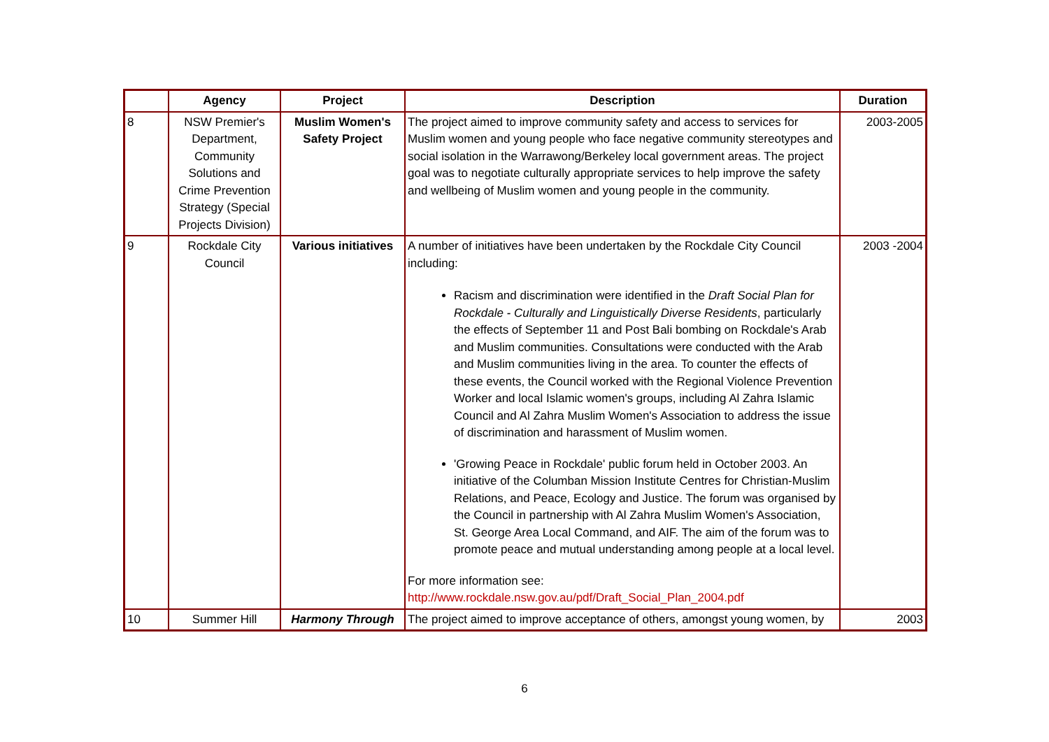| | Agency | Project | Description | Duration |
| --- | --- | --- | --- | --- |
| 8 | NSW Premier's Department, Community Solutions and Crime Prevention Strategy (Special Projects Division) | Muslim Women's Safety Project | The project aimed to improve community safety and access to services for Muslim women and young people who face negative community stereotypes and social isolation in the Warrawong/Berkeley local government areas. The project goal was to negotiate culturally appropriate services to help improve the safety and wellbeing of Muslim women and young people in the community. | 2003-2005 |
| 9 | Rockdale City Council | Various initiatives | A number of initiatives have been undertaken by the Rockdale City Council including: Racism and discrimination were identified in the Draft Social Plan for Rockdale - Culturally and Linguistically Diverse Residents , particularly the effects of September 11 and Post Bali bombing on Rockdale's Arab and Muslim communities. Consultations were conducted with the Arab and Muslim communities living in the area. To counter the effects of these events, the Council worked with the Regional Violence Prevention Worker and local Islamic women's groups, including Al Zahra Islamic Council and Al Zahra Muslim Women's Association to address the issue of discrimination and harassment of Muslim women. 'Growing Peace in Rockdale' public forum held in October 2003. An initiative of the Columban Mission Institute Centres for Christian-Muslim Relations, and Peace, Ecology and Justice. The forum was organised by the Council in partnership with Al Zahra Muslim Women's Association, St. George Area Local Command, and AIF. The aim of the forum was to promote peace and mutual understanding among people at a local level. For more information see: http://www.rockdale.nsw.gov.au/pdf/Draft_Social_Plan_2004.pdf | 2003 -2004 |
| 10 | Summer Hill | Harmony Through | The project aimed to improve acceptance of others, amongst young women, by | 2003 |
6